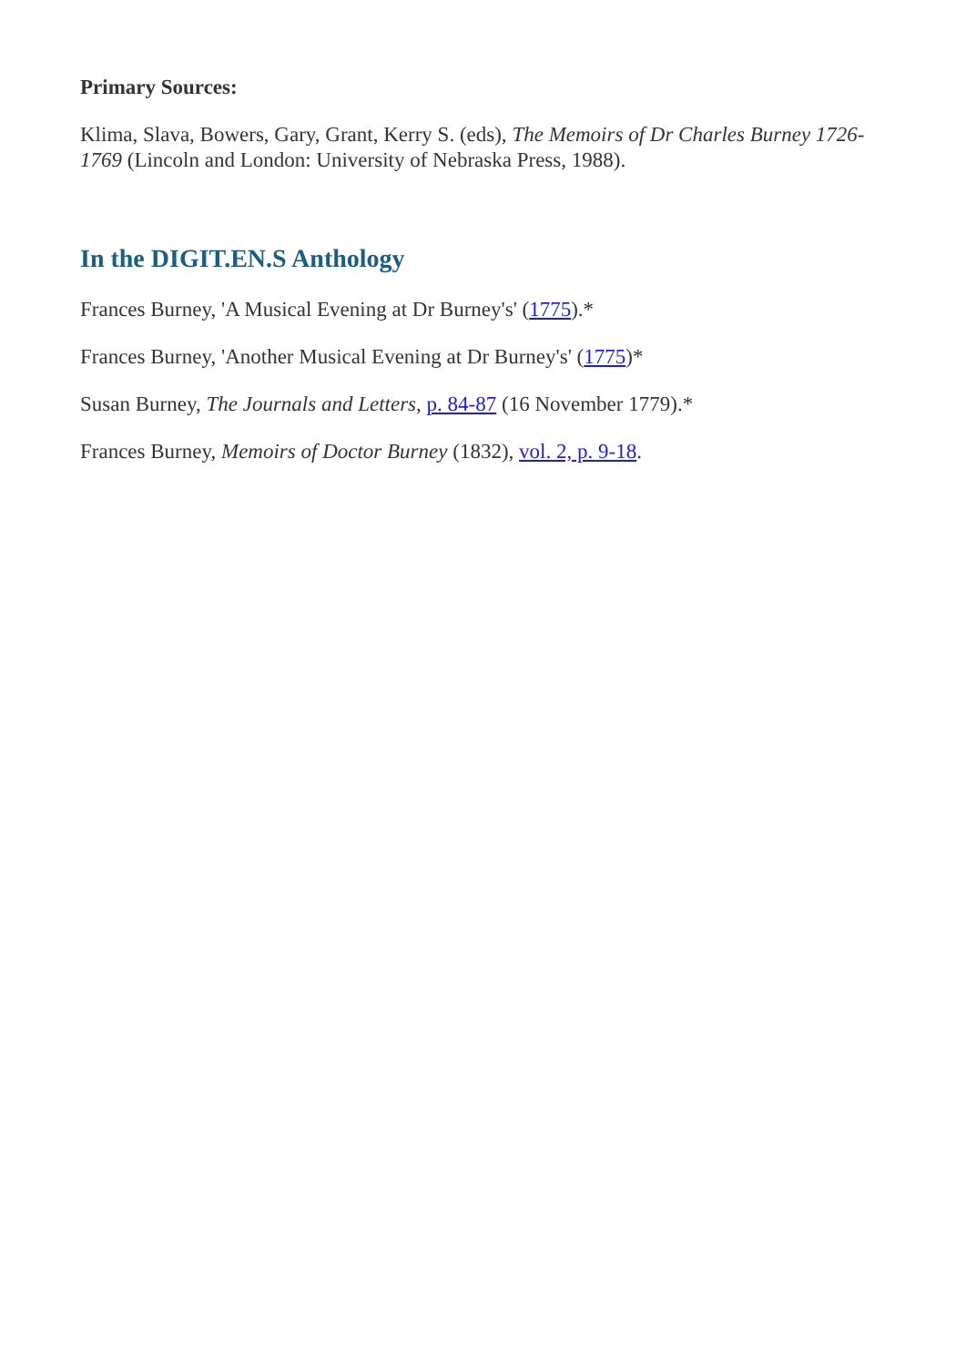Primary Sources:
Klima, Slava, Bowers, Gary, Grant, Kerry S. (eds), The Memoirs of Dr Charles Burney 1726-1769 (Lincoln and London: University of Nebraska Press, 1988).
In the DIGIT.EN.S Anthology
Frances Burney, 'A Musical Evening at Dr Burney's' (1775).*
Frances Burney, 'Another Musical Evening at Dr Burney's' (1775)*
Susan Burney, The Journals and Letters, p. 84-87 (16 November 1779).*
Frances Burney, Memoirs of Doctor Burney (1832), vol. 2, p. 9-18.